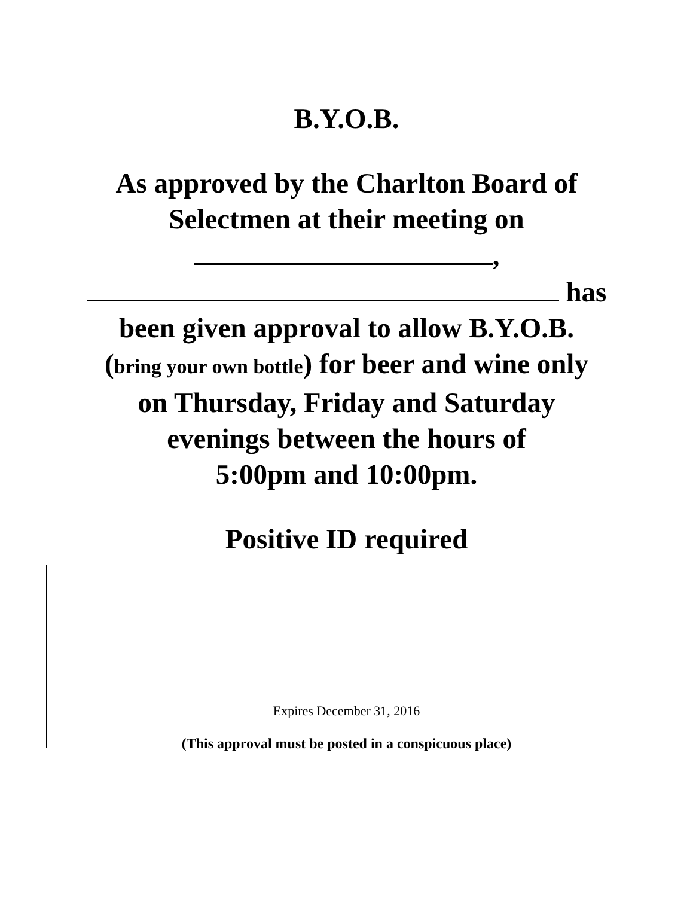B.Y.O.B.
As approved by the Charlton Board of
Selectmen at their meeting on
,
has
been given approval to allow B.Y.O.B.
(bring your own bottle) for beer and wine only
on Thursday, Friday and Saturday
evenings between the hours of
5:00pm and 10:00pm.
Positive ID required
Expires December 31, 2016
(This approval must be posted in a conspicuous place)